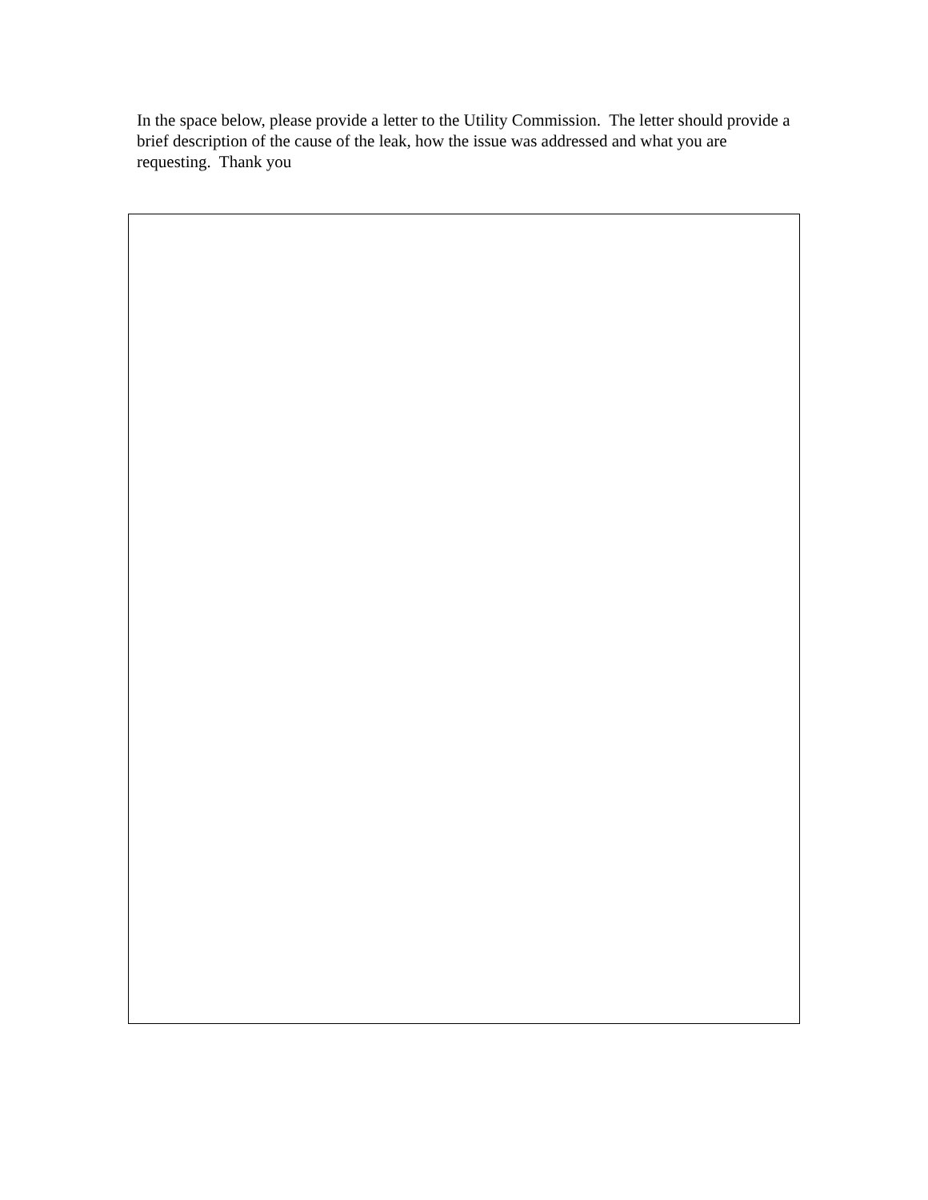In the space below, please provide a letter to the Utility Commission. The letter should provide a brief description of the cause of the leak, how the issue was addressed and what you are requesting. Thank you